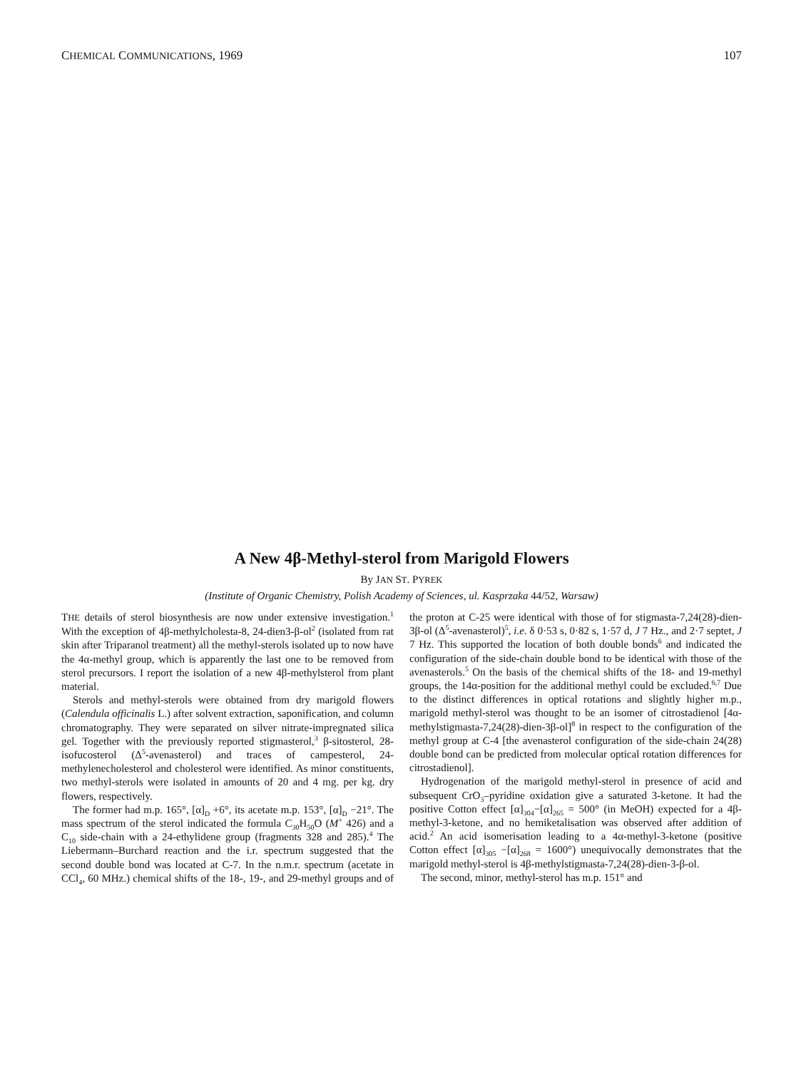CHEMICAL COMMUNICATIONS, 1969 107
A New 4β-Methyl-sterol from Marigold Flowers
By JAN ST. PYREK
(Institute of Organic Chemistry, Polish Academy of Sciences, ul. Kasprzaka 44/52, Warsaw)
THE details of sterol biosynthesis are now under extensive investigation.<sup>1</sup> With the exception of 4β-methylcholesta-8, 24-dien3-β-ol<sup>2</sup> (isolated from rat skin after Triparanol treatment) all the methyl-sterols isolated up to now have the 4α-methyl group, which is apparently the last one to be removed from sterol precursors. I report the isolation of a new 4β-methylsterol from plant material.
Sterols and methyl-sterols were obtained from dry marigold flowers (Calendula officinalis L.) after solvent extraction, saponification, and column chromatography. They were separated on silver nitrate-impregnated silica gel. Together with the previously reported stigmasterol,<sup>3</sup> β-sitosterol, 28-isofucosterol (Δ<sup>5</sup>-avenasterol) and traces of campesterol, 24-methylenecholesterol and cholesterol were identified. As minor constituents, two methyl-sterols were isolated in amounts of 20 and 4 mg. per kg. dry flowers, respectively.
The former had m.p. 165°, [α]<sub>D</sub> +6°, its acetate m.p. 153°, [α]<sub>D</sub> −21°. The mass spectrum of the sterol indicated the formula C<sub>30</sub>H<sub>50</sub>O (M<sup>+</sup> 426) and a C<sub>10</sub> side-chain with a 24-ethylidene group (fragments 328 and 285).<sup>4</sup> The Liebermann–Burchard reaction and the i.r. spectrum suggested that the second double bond was located at C-7. In the n.m.r. spectrum (acetate in CCl<sub>4</sub>, 60 MHz.) chemical shifts of the 18-, 19-, and 29-methyl groups and of the proton at C-25 were identical with those of for stigmasta-7,24(28)-dien-3β-ol (Δ<sup>5</sup>-avenasterol)<sup>5</sup>, i.e. δ 0·53 s, 0·82 s, 1·57 d, J 7 Hz., and 2·7 septet, J 7 Hz. This supported the location of both double bonds<sup>6</sup> and indicated the configuration of the side-chain double bond to be identical with those of the avenasterols.<sup>5</sup> On the basis of the chemical shifts of the 18- and 19-methyl groups, the 14α-position for the additional methyl could be excluded.<sup>6,7</sup> Due to the distinct differences in optical rotations and slightly higher m.p., marigold methyl-sterol was thought to be an isomer of citrostadienol [4α-methylstigmasta-7,24(28)-dien-3β-ol]<sup>8</sup> in respect to the configuration of the methyl group at C-4 [the avenasterol configuration of the side-chain 24(28) double bond can be predicted from molecular optical rotation differences for citrostadienol].
Hydrogenation of the marigold methyl-sterol in presence of acid and subsequent CrO<sub>3</sub>–pyridine oxidation give a saturated 3-ketone. It had the positive Cotton effect [α]<sub>304</sub>−[α]<sub>265</sub> = 500° (in MeOH) expected for a 4β-methyl-3-ketone, and no hemiketalisation was observed after addition of acid.<sup>2</sup> An acid isomerisation leading to a 4α-methyl-3-ketone (positive Cotton effect [α]<sub>305</sub> −[α]<sub>268</sub> = 1600°) unequivocally demonstrates that the marigold methyl-sterol is 4β-methylstigmasta-7,24(28)-dien-3-β-ol.
The second, minor, methyl-sterol has m.p. 151° and